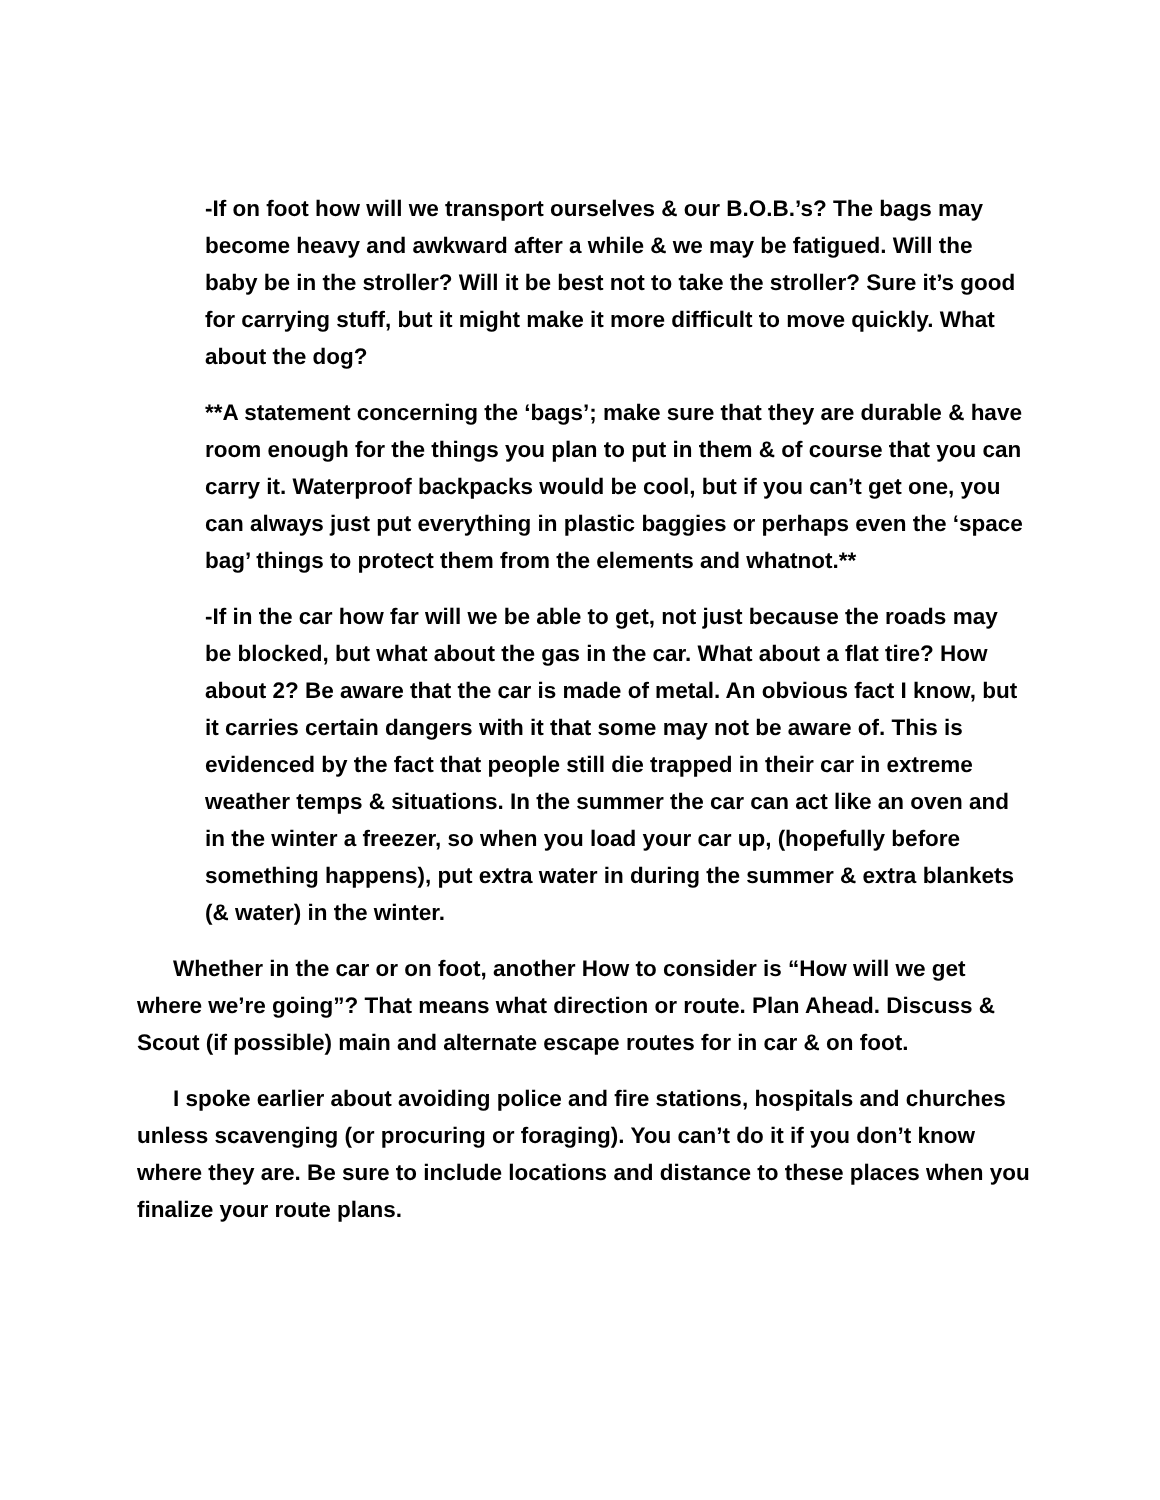-If on foot how will we transport ourselves & our B.O.B.’s? The bags may become heavy and awkward after a while & we may be fatigued. Will the baby be in the stroller? Will it be best not to take the stroller? Sure it’s good for carrying stuff, but it might make it more difficult to move quickly. What about the dog?
**A statement concerning the ‘bags’; make sure that they are durable & have room enough for the things you plan to put in them & of course that you can carry it. Waterproof backpacks would be cool, but if you can’t get one, you can always just put everything in plastic baggies or perhaps even the ‘space bag’ things to protect them from the elements and whatnot.**
-If in the car how far will we be able to get, not just because the roads may be blocked, but what about the gas in the car. What about a flat tire? How about 2? Be aware that the car is made of metal. An obvious fact I know, but it carries certain dangers with it that some may not be aware of. This is evidenced by the fact that people still die trapped in their car in extreme weather temps & situations. In the summer the car can act like an oven and in the winter a freezer, so when you load your car up, (hopefully before something happens), put extra water in during the summer & extra blankets (& water) in the winter.
Whether in the car or on foot, another How to consider is “How will we get where we’re going”? That means what direction or route. Plan Ahead. Discuss & Scout (if possible) main and alternate escape routes for in car & on foot.
I spoke earlier about avoiding police and fire stations, hospitals and churches unless scavenging (or procuring or foraging). You can’t do it if you don’t know where they are. Be sure to include locations and distance to these places when you finalize your route plans.